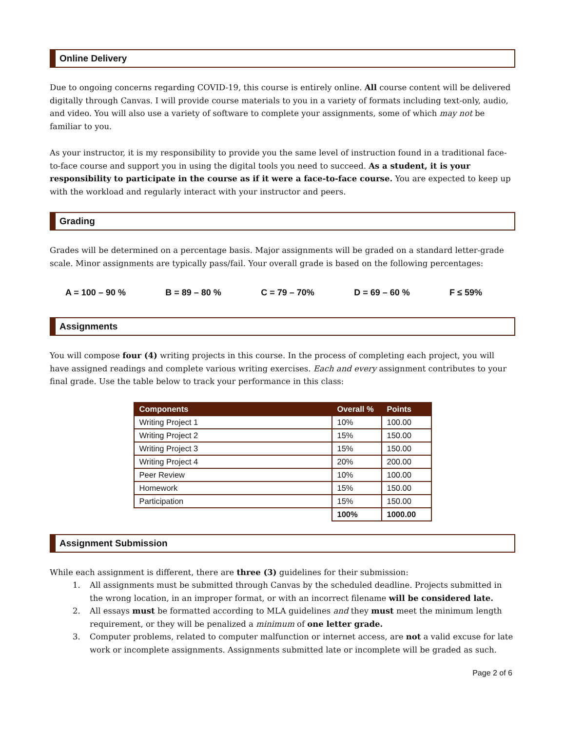Online Delivery
Due to ongoing concerns regarding COVID-19, this course is entirely online. All course content will be delivered digitally through Canvas. I will provide course materials to you in a variety of formats including text-only, audio, and video. You will also use a variety of software to complete your assignments, some of which may not be familiar to you.
As your instructor, it is my responsibility to provide you the same level of instruction found in a traditional face-to-face course and support you in using the digital tools you need to succeed. As a student, it is your responsibility to participate in the course as if it were a face-to-face course. You are expected to keep up with the workload and regularly interact with your instructor and peers.
Grading
Grades will be determined on a percentage basis. Major assignments will be graded on a standard letter-grade scale. Minor assignments are typically pass/fail. Your overall grade is based on the following percentages:
A = 100 – 90 % B = 89 – 80 % C = 79 – 70% D = 69 – 60 % F ≤ 59%
Assignments
You will compose four (4) writing projects in this course. In the process of completing each project, you will have assigned readings and complete various writing exercises. Each and every assignment contributes to your final grade. Use the table below to track your performance in this class:
| Components | Overall % | Points |
| --- | --- | --- |
| Writing Project 1 | 10% | 100.00 |
| Writing Project 2 | 15% | 150.00 |
| Writing Project 3 | 15% | 150.00 |
| Writing Project 4 | 20% | 200.00 |
| Peer Review | 10% | 100.00 |
| Homework | 15% | 150.00 |
| Participation | 15% | 150.00 |
| | 100% | 1000.00 |
Assignment Submission
While each assignment is different, there are three (3) guidelines for their submission:
1. All assignments must be submitted through Canvas by the scheduled deadline. Projects submitted in the wrong location, in an improper format, or with an incorrect filename will be considered late.
2. All essays must be formatted according to MLA guidelines and they must meet the minimum length requirement, or they will be penalized a minimum of one letter grade.
3. Computer problems, related to computer malfunction or internet access, are not a valid excuse for late work or incomplete assignments. Assignments submitted late or incomplete will be graded as such.
Page 2 of 6